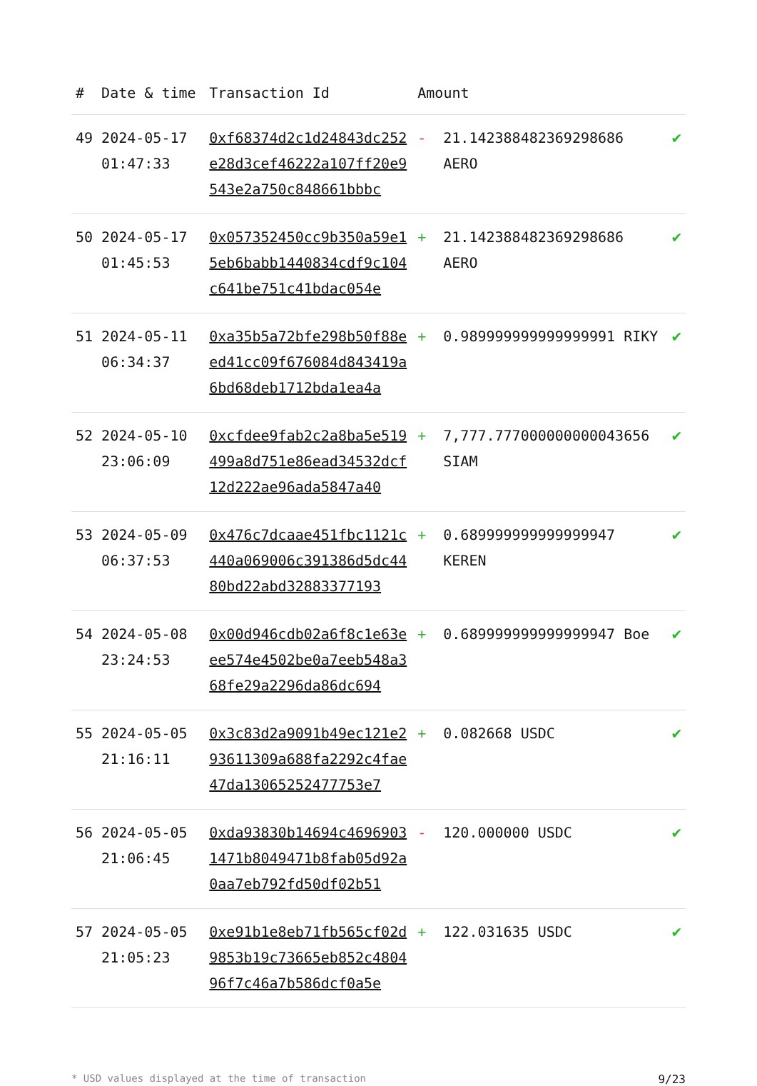| # | Date & time | Transaction Id | Amount | | |
| --- | --- | --- | --- | --- | --- |
| 49 | 2024-05-17 01:47:33 | 0xf68374d2c1d24843dc252e28d3cef46222a107ff20e9543e2a750c848661bbbc | - | 21.142388482369298686 AERO | ✔ |
| 50 | 2024-05-17 01:45:53 | 0x057352450cc9b350a59e15eb6babb1440834cdf9c104c641be751c41bdac054e | + | 21.142388482369298686 AERO | ✔ |
| 51 | 2024-05-11 06:34:37 | 0xa35b5a72bfe298b50f88eed41cc09f676084d843419a6bd68deb1712bda1ea4a | + | 0.989999999999999991 RIKY | ✔ |
| 52 | 2024-05-10 23:06:09 | 0xcfdee9fab2c2a8ba5e519499a8d751e86ead34532dcf12d222ae96ada5847a40 | + | 7,777.777000000000043656 SIAM | ✔ |
| 53 | 2024-05-09 06:37:53 | 0x476c7dcaae451fbc1121c440a069006c391386d5dc4480bd22abd32883377193 | + | 0.689999999999999947 KEREN | ✔ |
| 54 | 2024-05-08 23:24:53 | 0x00d946cdb02a6f8c1e63eee574e4502be0a7eeb548a368fe29a2296da86dc694 | + | 0.689999999999999947 Boe | ✔ |
| 55 | 2024-05-05 21:16:11 | 0x3c83d2a9091b49ec121e293611309a688fa2292c4fae47da13065252477753e7 | + | 0.082668 USDC | ✔ |
| 56 | 2024-05-05 21:06:45 | 0xda93830b14694c46969031471b8049471b8fab05d92a0aa7eb792fd50df02b51 | - | 120.000000 USDC | ✔ |
| 57 | 2024-05-05 21:05:23 | 0xe91b1e8eb71fb565cf02d9853b19c73665eb852c480496f7c46a7b586dcf0a5e | + | 122.031635 USDC | ✔ |
* USD values displayed at the time of transaction 9/23